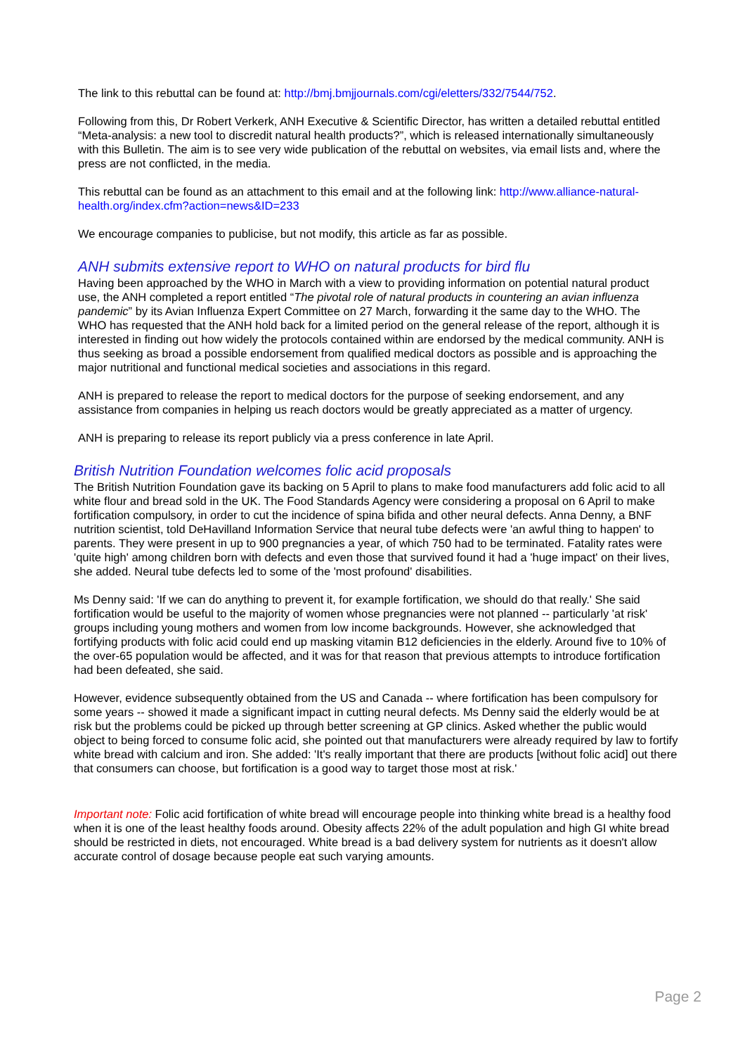The link to this rebuttal can be found at: http://bmj.bmjjournals.com/cgi/eletters/332/7544/752.
Following from this, Dr Robert Verkerk, ANH Executive & Scientific Director, has written a detailed rebuttal entitled “Meta-analysis: a new tool to discredit natural health products?”, which is released internationally simultaneously with this Bulletin. The aim is to see very wide publication of the rebuttal on websites, via email lists and, where the press are not conflicted, in the media.
This rebuttal can be found as an attachment to this email and at the following link: http://www.alliance-natural-health.org/index.cfm?action=news&ID=233
We encourage companies to publicise, but not modify, this article as far as possible.
ANH submits extensive report to WHO on natural products for bird flu
Having been approached by the WHO in March with a view to providing information on potential natural product use, the ANH completed a report entitled “The pivotal role of natural products in countering an avian influenza pandemic” by its Avian Influenza Expert Committee on 27 March, forwarding it the same day to the WHO. The WHO has requested that the ANH hold back for a limited period on the general release of the report, although it is interested in finding out how widely the protocols contained within are endorsed by the medical community. ANH is thus seeking as broad a possible endorsement from qualified medical doctors as possible and is approaching the major nutritional and functional medical societies and associations in this regard.
ANH is prepared to release the report to medical doctors for the purpose of seeking endorsement, and any assistance from companies in helping us reach doctors would be greatly appreciated as a matter of urgency.
ANH is preparing to release its report publicly via a press conference in late April.
British Nutrition Foundation welcomes folic acid proposals
The British Nutrition Foundation gave its backing on 5 April to plans to make food manufacturers add folic acid to all white flour and bread sold in the UK. The Food Standards Agency were considering a proposal on 6 April to make fortification compulsory, in order to cut the incidence of spina bifida and other neural defects. Anna Denny, a BNF nutrition scientist, told DeHavilland Information Service that neural tube defects were 'an awful thing to happen' to parents. They were present in up to 900 pregnancies a year, of which 750 had to be terminated. Fatality rates were 'quite high' among children born with defects and even those that survived found it had a 'huge impact' on their lives, she added. Neural tube defects led to some of the 'most profound' disabilities.
Ms Denny said: 'If we can do anything to prevent it, for example fortification, we should do that really.' She said fortification would be useful to the majority of women whose pregnancies were not planned -- particularly 'at risk' groups including young mothers and women from low income backgrounds. However, she acknowledged that fortifying products with folic acid could end up masking vitamin B12 deficiencies in the elderly. Around five to 10% of the over-65 population would be affected, and it was for that reason that previous attempts to introduce fortification had been defeated, she said.
However, evidence subsequently obtained from the US and Canada -- where fortification has been compulsory for some years -- showed it made a significant impact in cutting neural defects. Ms Denny said the elderly would be at risk but the problems could be picked up through better screening at GP clinics. Asked whether the public would object to being forced to consume folic acid, she pointed out that manufacturers were already required by law to fortify white bread with calcium and iron. She added: 'It's really important that there are products [without folic acid] out there that consumers can choose, but fortification is a good way to target those most at risk.'
Important note: Folic acid fortification of white bread will encourage people into thinking white bread is a healthy food when it is one of the least healthy foods around. Obesity affects 22% of the adult population and high GI white bread should be restricted in diets, not encouraged. White bread is a bad delivery system for nutrients as it doesn't allow accurate control of dosage because people eat such varying amounts.
Page 2